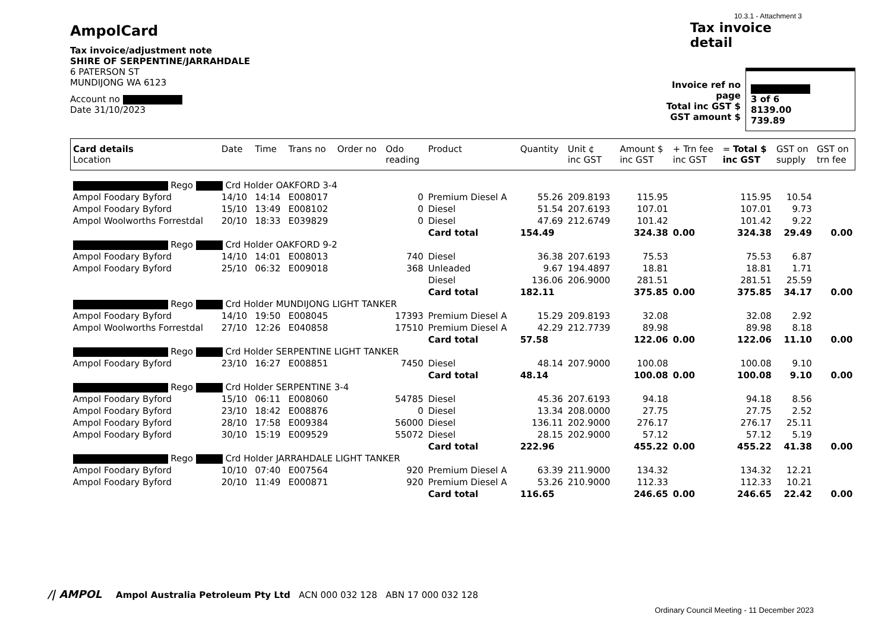AmpolCard
Tax invoice/adjustment note
SHIRE OF SERPENTINE/JARRAHDALE
6 PATERSON ST
MUNDIJONG WA 6123
Account no
Date 31/10/2023
10.3.1 - Attachment 3
Tax invoice
detail
Invoice ref no
page
Total inc GST $
GST amount $
3 of 6
8139.00
739.89
| Card details Location | Date | Time | Trans no | Order no | Odo reading | Product | Quantity | Unit ¢ inc GST | Amount $ inc GST | + Trn fee inc GST | = Total $ inc GST | GST on supply | GST on trn fee |
| --- | --- | --- | --- | --- | --- | --- | --- | --- | --- | --- | --- | --- | --- |
| Rego Crd Holder OAKFORD 3-4 | | | | | | | | | | | | | |
| Ampol Foodary Byford | 14/10 | 14:14 | E008017 | | 0 | Premium Diesel A | 55.26 | 209.8193 | 115.95 | | 115.95 | 10.54 | |
| Ampol Foodary Byford | 15/10 | 13:49 | E008102 | | 0 | Diesel | 51.54 | 207.6193 | 107.01 | | 107.01 | 9.73 | |
| Ampol Woolworths Forrestdal | 20/10 | 18:33 | E039829 | | 0 | Diesel | 47.69 | 212.6749 | 101.42 | | 101.42 | 9.22 | |
| | | | | | | Card total | 154.49 | | 324.38 | 0.00 | 324.38 | 29.49 | 0.00 |
| Rego Crd Holder OAKFORD 9-2 | | | | | | | | | | | | | |
| Ampol Foodary Byford | 14/10 | 14:01 | E008013 | | 740 | Diesel | 36.38 | 207.6193 | 75.53 | | 75.53 | 6.87 | |
| Ampol Foodary Byford | 25/10 | 06:32 | E009018 | | 368 | Unleaded | 9.67 | 194.4897 | 18.81 | | 18.81 | 1.71 | |
| | | | | | | Diesel | 136.06 | 206.9000 | 281.51 | | 281.51 | 25.59 | |
| | | | | | | Card total | 182.11 | | 375.85 | 0.00 | 375.85 | 34.17 | 0.00 |
| Rego Crd Holder MUNDIJONG LIGHT TANKER | | | | | | | | | | | | | |
| Ampol Foodary Byford | 14/10 | 19:50 | E008045 | | 17393 | Premium Diesel A | 15.29 | 209.8193 | 32.08 | | 32.08 | 2.92 | |
| Ampol Woolworths Forrestdal | 27/10 | 12:26 | E040858 | | 17510 | Premium Diesel A | 42.29 | 212.7739 | 89.98 | | 89.98 | 8.18 | |
| | | | | | | Card total | 57.58 | | 122.06 | 0.00 | 122.06 | 11.10 | 0.00 |
| Rego Crd Holder SERPENTINE LIGHT TANKER | | | | | | | | | | | | | |
| Ampol Foodary Byford | 23/10 | 16:27 | E008851 | | 7450 | Diesel | 48.14 | 207.9000 | 100.08 | | 100.08 | 9.10 | |
| | | | | | | Card total | 48.14 | | 100.08 | 0.00 | 100.08 | 9.10 | 0.00 |
| Rego Crd Holder SERPENTINE 3-4 | | | | | | | | | | | | | |
| Ampol Foodary Byford | 15/10 | 06:11 | E008060 | | 54785 | Diesel | 45.36 | 207.6193 | 94.18 | | 94.18 | 8.56 | |
| Ampol Foodary Byford | 23/10 | 18:42 | E008876 | | 0 | Diesel | 13.34 | 208.0000 | 27.75 | | 27.75 | 2.52 | |
| Ampol Foodary Byford | 28/10 | 17:58 | E009384 | | 56000 | Diesel | 136.11 | 202.9000 | 276.17 | | 276.17 | 25.11 | |
| Ampol Foodary Byford | 30/10 | 15:19 | E009529 | | 55072 | Diesel | 28.15 | 202.9000 | 57.12 | | 57.12 | 5.19 | |
| | | | | | | Card total | 222.96 | | 455.22 | 0.00 | 455.22 | 41.38 | 0.00 |
| Rego Crd Holder JARRAHDALE LIGHT TANKER | | | | | | | | | | | | | |
| Ampol Foodary Byford | 10/10 | 07:40 | E007564 | | 920 | Premium Diesel A | 63.39 | 211.9000 | 134.32 | | 134.32 | 12.21 | |
| Ampol Foodary Byford | 20/10 | 11:49 | E000871 | | 920 | Premium Diesel A | 53.26 | 210.9000 | 112.33 | | 112.33 | 10.21 | |
| | | | | | | Card total | 116.65 | | 246.65 | 0.00 | 246.65 | 22.42 | 0.00 |
/| AMPOL Ampol Australia Petroleum Pty Ltd ACN 000 032 128 ABN 17 000 032 128
Ordinary Council Meeting - 11 December 2023